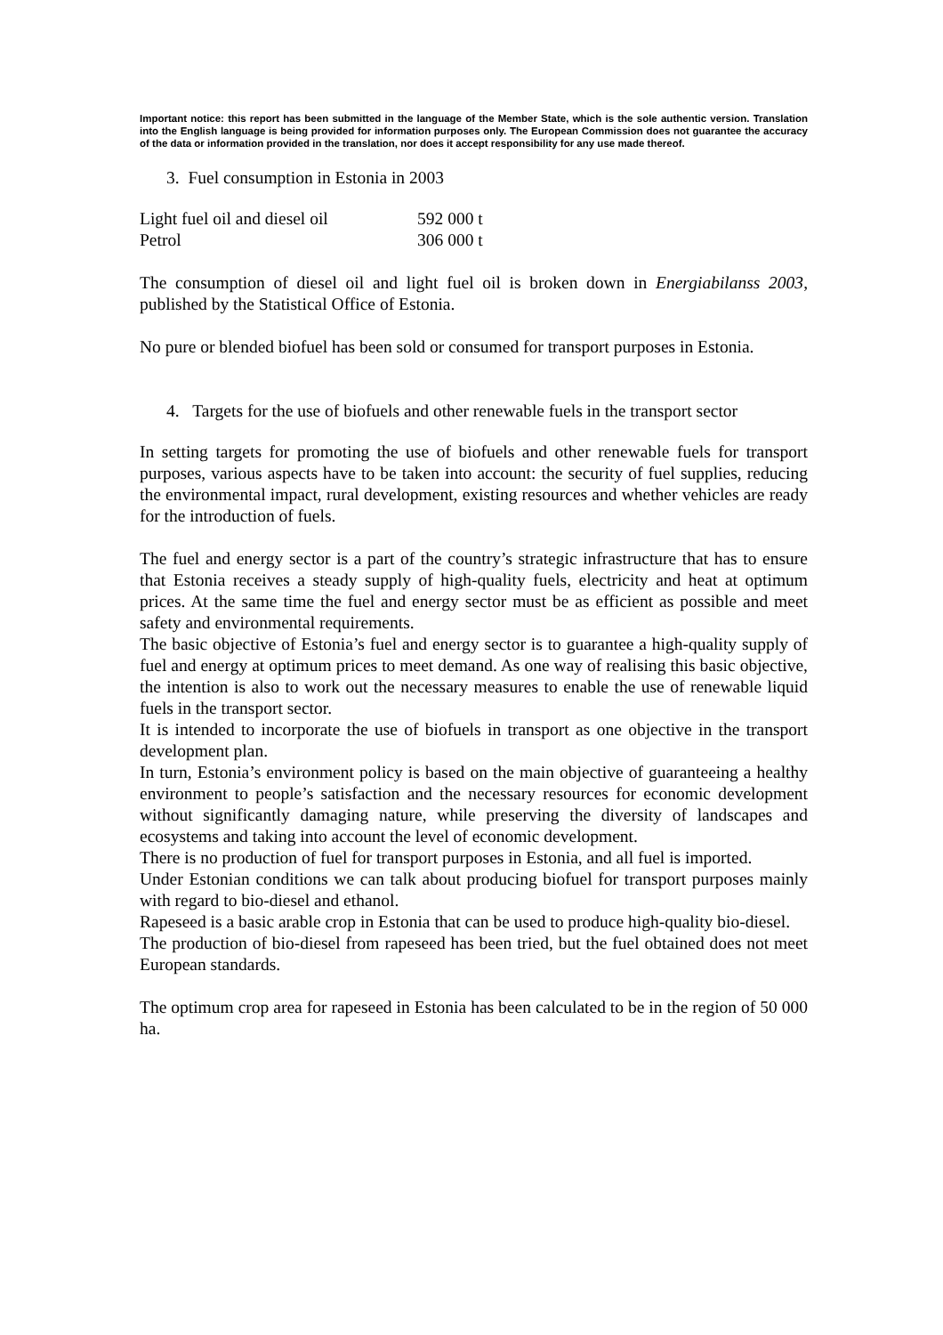Important notice: this report has been submitted in the language of the Member State, which is the sole authentic version. Translation into the English language is being provided for information purposes only. The European Commission does not guarantee the accuracy of the data or information provided in the translation, nor does it accept responsibility for any use made thereof.
3. Fuel consumption in Estonia in 2003
| Light fuel oil and diesel oil | 592 000 t |
| Petrol | 306 000 t |
The consumption of diesel oil and light fuel oil is broken down in Energiabilanss 2003, published by the Statistical Office of Estonia.
No pure or blended biofuel has been sold or consumed for transport purposes in Estonia.
4. Targets for the use of biofuels and other renewable fuels in the transport sector
In setting targets for promoting the use of biofuels and other renewable fuels for transport purposes, various aspects have to be taken into account: the security of fuel supplies, reducing the environmental impact, rural development, existing resources and whether vehicles are ready for the introduction of fuels.
The fuel and energy sector is a part of the country’s strategic infrastructure that has to ensure that Estonia receives a steady supply of high-quality fuels, electricity and heat at optimum prices. At the same time the fuel and energy sector must be as efficient as possible and meet safety and environmental requirements.
The basic objective of Estonia’s fuel and energy sector is to guarantee a high-quality supply of fuel and energy at optimum prices to meet demand. As one way of realising this basic objective, the intention is also to work out the necessary measures to enable the use of renewable liquid fuels in the transport sector.
It is intended to incorporate the use of biofuels in transport as one objective in the transport development plan.
In turn, Estonia’s environment policy is based on the main objective of guaranteeing a healthy environment to people’s satisfaction and the necessary resources for economic development without significantly damaging nature, while preserving the diversity of landscapes and ecosystems and taking into account the level of economic development.
There is no production of fuel for transport purposes in Estonia, and all fuel is imported.
Under Estonian conditions we can talk about producing biofuel for transport purposes mainly with regard to bio-diesel and ethanol.
Rapeseed is a basic arable crop in Estonia that can be used to produce high-quality bio-diesel.
The production of bio-diesel from rapeseed has been tried, but the fuel obtained does not meet European standards.
The optimum crop area for rapeseed in Estonia has been calculated to be in the region of 50 000 ha.